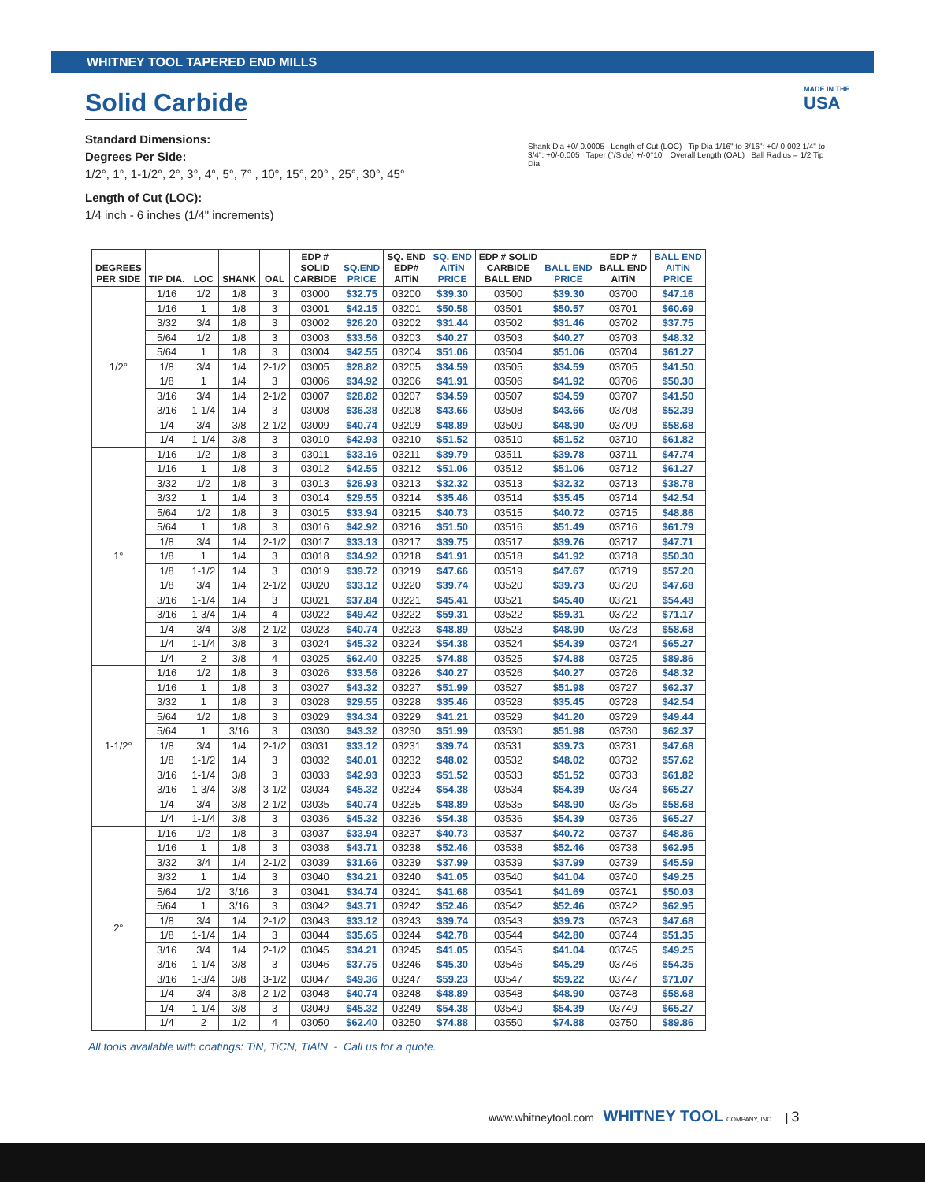WHITNEY TOOL TAPERED END MILLS
Solid Carbide
Standard Dimensions:
Degrees Per Side:
1/2°, 1°, 1-1/2°, 2°, 3°, 4°, 5°, 7° , 10°, 15°, 20° , 25°, 30°, 45°
Length of Cut (LOC):
1/4 inch - 6 inches (1/4" increments)
Shank Dia +0/-0.0005 Length of Cut (LOC) Tip Dia 1/16" to 3/16": +0/-0.002 1/4" to 3/4": +0/-0.005 Taper (°/Side) +/-0°10' Overall Length (OAL) Ball Radius = 1/2 Tip Dia
MADE IN THE
USA
| DEGREES PER SIDE | TIP DIA. | LOC | SHANK | OAL | EDP # SOLID CARBIDE | SQ.END PRICE | SQ. END EDP# AITiN | SQ. END AITiN PRICE | EDP # SOLID CARBIDE BALL END | BALL END PRICE | EDP # BALL END AITiN | BALL END AITiN PRICE |
| --- | --- | --- | --- | --- | --- | --- | --- | --- | --- | --- | --- | --- |
| 1/2° | 1/16 | 1/2 | 1/8 | 3 | 03000 | $32.75 | 03200 | $39.30 | 03500 | $39.30 | 03700 | $47.16 |
| | 1/16 | 1 | 1/8 | 3 | 03001 | $42.15 | 03201 | $50.58 | 03501 | $50.57 | 03701 | $60.69 |
| | 3/32 | 3/4 | 1/8 | 3 | 03002 | $26.20 | 03202 | $31.44 | 03502 | $31.46 | 03702 | $37.75 |
| | 5/64 | 1/2 | 1/8 | 3 | 03003 | $33.56 | 03203 | $40.27 | 03503 | $40.27 | 03703 | $48.32 |
| | 5/64 | 1 | 1/8 | 3 | 03004 | $42.55 | 03204 | $51.06 | 03504 | $51.06 | 03704 | $61.27 |
| | 1/8 | 3/4 | 1/4 | 2-1/2 | 03005 | $28.82 | 03205 | $34.59 | 03505 | $34.59 | 03705 | $41.50 |
| | 1/8 | 1 | 1/4 | 3 | 03006 | $34.92 | 03206 | $41.91 | 03506 | $41.92 | 03706 | $50.30 |
| | 3/16 | 3/4 | 1/4 | 2-1/2 | 03007 | $28.82 | 03207 | $34.59 | 03507 | $34.59 | 03707 | $41.50 |
| | 3/16 | 1-1/4 | 1/4 | 3 | 03008 | $36.38 | 03208 | $43.66 | 03508 | $43.66 | 03708 | $52.39 |
| | 1/4 | 3/4 | 3/8 | 2-1/2 | 03009 | $40.74 | 03209 | $48.89 | 03509 | $48.90 | 03709 | $58.68 |
| | 1/4 | 1-1/4 | 3/8 | 3 | 03010 | $42.93 | 03210 | $51.52 | 03510 | $51.52 | 03710 | $61.82 |
| 1° | 1/16 | 1/2 | 1/8 | 3 | 03011 | $33.16 | 03211 | $39.79 | 03511 | $39.78 | 03711 | $47.74 |
| | 1/16 | 1 | 1/8 | 3 | 03012 | $42.55 | 03212 | $51.06 | 03512 | $51.06 | 03712 | $61.27 |
| | 3/32 | 1/2 | 1/8 | 3 | 03013 | $26.93 | 03213 | $32.32 | 03513 | $32.32 | 03713 | $38.78 |
| | 3/32 | 1 | 1/4 | 3 | 03014 | $29.55 | 03214 | $35.46 | 03514 | $35.45 | 03714 | $42.54 |
| | 5/64 | 1/2 | 1/8 | 3 | 03015 | $33.94 | 03215 | $40.73 | 03515 | $40.72 | 03715 | $48.86 |
| | 5/64 | 1 | 1/8 | 3 | 03016 | $42.92 | 03216 | $51.50 | 03516 | $51.49 | 03716 | $61.79 |
| | 1/8 | 3/4 | 1/4 | 2-1/2 | 03017 | $33.13 | 03217 | $39.75 | 03517 | $39.76 | 03717 | $47.71 |
| | 1/8 | 1 | 1/4 | 3 | 03018 | $34.92 | 03218 | $41.91 | 03518 | $41.92 | 03718 | $50.30 |
| | 1/8 | 1-1/2 | 1/4 | 3 | 03019 | $39.72 | 03219 | $47.66 | 03519 | $47.67 | 03719 | $57.20 |
| | 1/8 | 3/4 | 1/4 | 2-1/2 | 03020 | $33.12 | 03220 | $39.74 | 03520 | $39.73 | 03720 | $47.68 |
| | 3/16 | 1-1/4 | 1/4 | 3 | 03021 | $37.84 | 03221 | $45.41 | 03521 | $45.40 | 03721 | $54.48 |
| | 3/16 | 1-3/4 | 1/4 | 4 | 03022 | $49.42 | 03222 | $59.31 | 03522 | $59.31 | 03722 | $71.17 |
| | 1/4 | 3/4 | 3/8 | 2-1/2 | 03023 | $40.74 | 03223 | $48.89 | 03523 | $48.90 | 03723 | $58.68 |
| | 1/4 | 1-1/4 | 3/8 | 3 | 03024 | $45.32 | 03224 | $54.38 | 03524 | $54.39 | 03724 | $65.27 |
| | 1/4 | 2 | 3/8 | 4 | 03025 | $62.40 | 03225 | $74.88 | 03525 | $74.88 | 03725 | $89.86 |
| 1-1/2° | 1/16 | 1/2 | 1/8 | 3 | 03026 | $33.56 | 03226 | $40.27 | 03526 | $40.27 | 03726 | $48.32 |
| | 1/16 | 1 | 1/8 | 3 | 03027 | $43.32 | 03227 | $51.99 | 03527 | $51.98 | 03727 | $62.37 |
| | 3/32 | 1 | 1/8 | 3 | 03028 | $29.55 | 03228 | $35.46 | 03528 | $35.45 | 03728 | $42.54 |
| | 5/64 | 1/2 | 1/8 | 3 | 03029 | $34.34 | 03229 | $41.21 | 03529 | $41.20 | 03729 | $49.44 |
| | 5/64 | 1 | 3/16 | 3 | 03030 | $43.32 | 03230 | $51.99 | 03530 | $51.98 | 03730 | $62.37 |
| | 1/8 | 3/4 | 1/4 | 2-1/2 | 03031 | $33.12 | 03231 | $39.74 | 03531 | $39.73 | 03731 | $47.68 |
| | 1/8 | 1-1/2 | 1/4 | 3 | 03032 | $40.01 | 03232 | $48.02 | 03532 | $48.02 | 03732 | $57.62 |
| | 3/16 | 1-1/4 | 3/8 | 3 | 03033 | $42.93 | 03233 | $51.52 | 03533 | $51.52 | 03733 | $61.82 |
| | 3/16 | 1-3/4 | 3/8 | 3-1/2 | 03034 | $45.32 | 03234 | $54.38 | 03534 | $54.39 | 03734 | $65.27 |
| | 1/4 | 3/4 | 3/8 | 2-1/2 | 03035 | $40.74 | 03235 | $48.89 | 03535 | $48.90 | 03735 | $58.68 |
| | 1/4 | 1-1/4 | 3/8 | 3 | 03036 | $45.32 | 03236 | $54.38 | 03536 | $54.39 | 03736 | $65.27 |
| 2° | 1/16 | 1/2 | 1/8 | 3 | 03037 | $33.94 | 03237 | $40.73 | 03537 | $40.72 | 03737 | $48.86 |
| | 1/16 | 1 | 1/8 | 3 | 03038 | $43.71 | 03238 | $52.46 | 03538 | $52.46 | 03738 | $62.95 |
| | 3/32 | 3/4 | 1/4 | 2-1/2 | 03039 | $31.66 | 03239 | $37.99 | 03539 | $37.99 | 03739 | $45.59 |
| | 3/32 | 1 | 1/4 | 3 | 03040 | $34.21 | 03240 | $41.05 | 03540 | $41.04 | 03740 | $49.25 |
| | 5/64 | 1/2 | 3/16 | 3 | 03041 | $34.74 | 03241 | $41.68 | 03541 | $41.69 | 03741 | $50.03 |
| | 5/64 | 1 | 3/16 | 3 | 03042 | $43.71 | 03242 | $52.46 | 03542 | $52.46 | 03742 | $62.95 |
| | 1/8 | 3/4 | 1/4 | 2-1/2 | 03043 | $33.12 | 03243 | $39.74 | 03543 | $39.73 | 03743 | $47.68 |
| | 1/8 | 1-1/4 | 1/4 | 3 | 03044 | $35.65 | 03244 | $42.78 | 03544 | $42.80 | 03744 | $51.35 |
| | 3/16 | 3/4 | 1/4 | 2-1/2 | 03045 | $34.21 | 03245 | $41.05 | 03545 | $41.04 | 03745 | $49.25 |
| | 3/16 | 1-1/4 | 3/8 | 3 | 03046 | $37.75 | 03246 | $45.30 | 03546 | $45.29 | 03746 | $54.35 |
| | 3/16 | 1-3/4 | 3/8 | 3-1/2 | 03047 | $49.36 | 03247 | $59.23 | 03547 | $59.22 | 03747 | $71.07 |
| | 1/4 | 3/4 | 3/8 | 2-1/2 | 03048 | $40.74 | 03248 | $48.89 | 03548 | $48.90 | 03748 | $58.68 |
| | 1/4 | 1-1/4 | 3/8 | 3 | 03049 | $45.32 | 03249 | $54.38 | 03549 | $54.39 | 03749 | $65.27 |
| | 1/4 | 2 | 1/2 | 4 | 03050 | $62.40 | 03250 | $74.88 | 03550 | $74.88 | 03750 | $89.86 |
All tools available with coatings: TiN, TiCN, TiAlN - Call us for a quote.
www.whitneytool.com WHITNEY TOOL COMPANY, INC. | 3